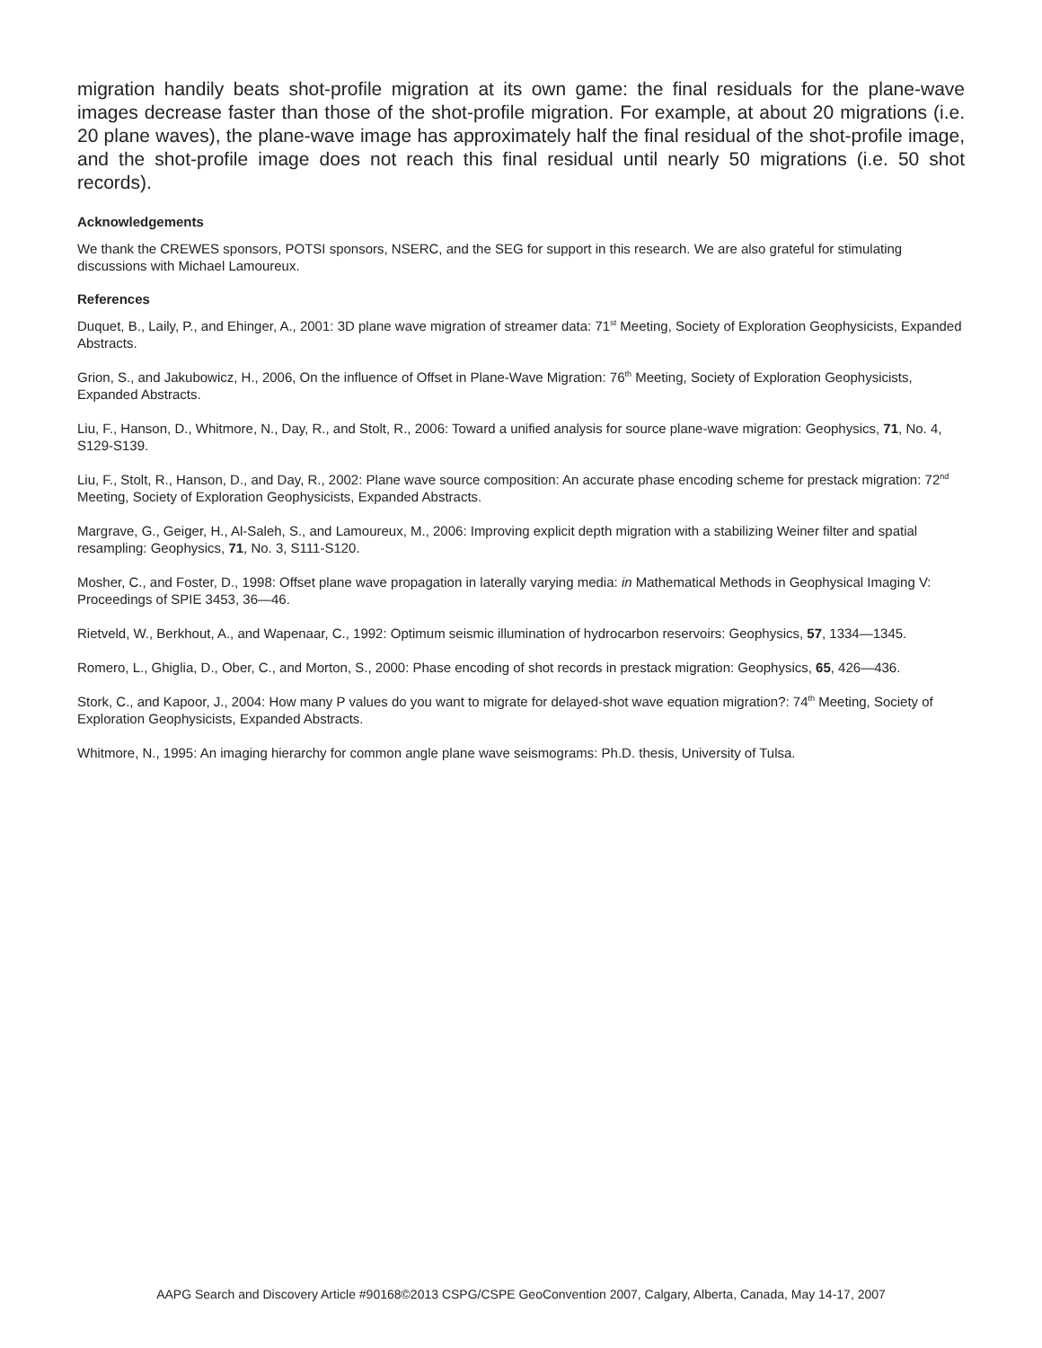migration handily beats shot-profile migration at its own game: the final residuals for the plane-wave images decrease faster than those of the shot-profile migration. For example, at about 20 migrations (i.e. 20 plane waves), the plane-wave image has approximately half the final residual of the shot-profile image, and the shot-profile image does not reach this final residual until nearly 50 migrations (i.e. 50 shot records).
Acknowledgements
We thank the CREWES sponsors, POTSI sponsors, NSERC, and the SEG for support in this research. We are also grateful for stimulating discussions with Michael Lamoureux.
References
Duquet, B., Laily, P., and Ehinger, A., 2001: 3D plane wave migration of streamer data: 71<sup>st</sup> Meeting, Society of Exploration Geophysicists, Expanded Abstracts.
Grion, S., and Jakubowicz, H., 2006, On the influence of Offset in Plane-Wave Migration: 76<sup>th</sup> Meeting, Society of Exploration Geophysicists, Expanded Abstracts.
Liu, F., Hanson, D., Whitmore, N., Day, R., and Stolt, R., 2006: Toward a unified analysis for source plane-wave migration: Geophysics, 71, No. 4, S129-S139.
Liu, F., Stolt, R., Hanson, D., and Day, R., 2002: Plane wave source composition: An accurate phase encoding scheme for prestack migration: 72<sup>nd</sup> Meeting, Society of Exploration Geophysicists, Expanded Abstracts.
Margrave, G., Geiger, H., Al-Saleh, S., and Lamoureux, M., 2006: Improving explicit depth migration with a stabilizing Weiner filter and spatial resampling: Geophysics, 71, No. 3, S111-S120.
Mosher, C., and Foster, D., 1998: Offset plane wave propagation in laterally varying media: in Mathematical Methods in Geophysical Imaging V: Proceedings of SPIE 3453, 36—46.
Rietveld, W., Berkhout, A., and Wapenaar, C., 1992: Optimum seismic illumination of hydrocarbon reservoirs: Geophysics, 57, 1334—1345.
Romero, L., Ghiglia, D., Ober, C., and Morton, S., 2000: Phase encoding of shot records in prestack migration: Geophysics, 65, 426—436.
Stork, C., and Kapoor, J., 2004: How many P values do you want to migrate for delayed-shot wave equation migration?: 74<sup>th</sup> Meeting, Society of Exploration Geophysicists, Expanded Abstracts.
Whitmore, N., 1995: An imaging hierarchy for common angle plane wave seismograms: Ph.D. thesis, University of Tulsa.
AAPG Search and Discovery Article #90168©2013 CSPG/CSPE GeoConvention 2007, Calgary, Alberta, Canada, May 14-17, 2007